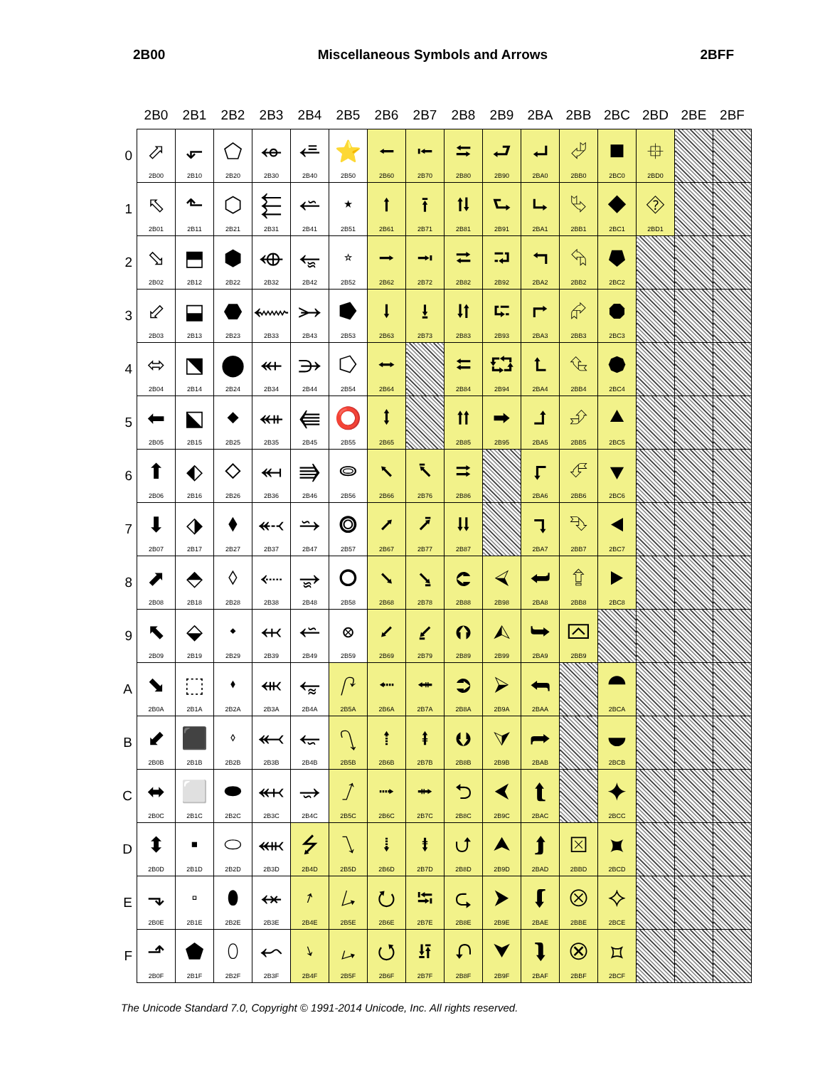2B00 Miscellaneous Symbols and Arrows 2BFF
| | 2B0 | 2B1 | 2B2 | 2B3 | 2B4 | 2B5 | 2B6 | 2B7 | 2B8 | 2B9 | 2BA | 2BB | 2BC | 2BD | 2BE | 2BF |
| --- | --- | --- | --- | --- | --- | --- | --- | --- | --- | --- | --- | --- | --- | --- | --- | --- |
| 0 | ⬀ 2B00 | ⬐ 2B10 | ⬠ 2B20 | ⬰ 2B30 | ⭀ 2B40 | ⭐ 2B50 | ⭠ 2B60 | ⭰ 2B70 | ⮀ 2B80 | ⮐ 2B90 | ⮠ 2BA0 | ⮰ 2BB0 | ⯀ 2BC0 | ⯐ 2BD0 | | |
| 1 | ⬁ 2B01 | ⬑ 2B11 | ⬡ 2B21 | ⬱ 2B31 | ⭁ 2B41 | ⭑ 2B51 | ⭡ 2B61 | ⭱ 2B71 | ⮁ 2B81 | ⮑ 2B91 | ⮡ 2BA1 | ⮱ 2BB1 | ⯁ 2BC1 | ⯑ 2BD1 | | |
| 2 | ⬂ 2B02 | ⬒ 2B12 | ⬢ 2B22 | ⬲ 2B32 | ⭂ 2B42 | ⭒ 2B52 | ⭢ 2B62 | ⭲ 2B72 | ⮂ 2B82 | ⮒ 2B92 | ⮢ 2BA2 | ⮲ 2BB2 | ⯂ 2BC2 | | | |
| 3 | ⬃ 2B03 | ⬓ 2B13 | ⬣ 2B23 | ⬳ 2B33 | ⭃ 2B43 | ⭓ 2B53 | ⭣ 2B63 | ⭳ 2B73 | ⮃ 2B83 | ⮓ 2B93 | ⮣ 2BA3 | ⮳ 2BB3 | ⯃ 2BC3 | | | |
| 4 | ⬄ 2B04 | ⬔ 2B14 | ⬤ 2B24 | ⬴ 2B34 | ⭄ 2B44 | ⭔ 2B54 | ⭤ 2B64 | | ⮄ 2B84 | ⮔ 2B94 | ⮤ 2BA4 | ⮴ 2BB4 | ⯄ 2BC4 | | | |
| 5 | ⬅ 2B05 | ⬕ 2B15 | ⬥ 2B25 | ⬵ 2B35 | ⭅ 2B45 | ⭕ 2B55 | ⭥ 2B65 | | ⮅ 2B85 | ⮕ 2B95 | ⮥ 2BA5 | ⮵ 2BB5 | ⯅ 2BC5 | | | |
| 6 | ⬆ 2B06 | ⬖ 2B16 | ⬦ 2B26 | ⬶ 2B36 | ⭆ 2B46 | ⭖ 2B56 | ⭦ 2B66 | ⭶ 2B76 | ⮆ 2B86 | | ⮦ 2BA6 | ⮶ 2BB6 | ⯆ 2BC6 | | | |
| 7 | ⬇ 2B07 | ⬗ 2B17 | ⬧ 2B27 | ⬷ 2B37 | ⭇ 2B47 | ⭗ 2B57 | ⭧ 2B67 | ⭷ 2B77 | ⮇ 2B87 | | ⮧ 2BA7 | ⮷ 2BB7 | ⯇ 2BC7 | | | |
| 8 | ⬈ 2B08 | ⬘ 2B18 | ⬨ 2B28 | ⬸ 2B38 | ⭈ 2B48 | ⭘ 2B58 | ⭨ 2B68 | ⭸ 2B78 | ⮈ 2B88 | ⮘ 2B98 | ⮨ 2BA8 | ⮸ 2BB8 | ⯈ 2BC8 | | | |
| 9 | ⬉ 2B09 | ⬙ 2B19 | ⬩ 2B29 | ⬹ 2B39 | ⭉ 2B49 | ⭙ 2B59 | ⭩ 2B69 | ⭹ 2B79 | ⮉ 2B89 | ⮙ 2B99 | ⮩ 2BA9 | ⮹ 2BB9 | | | | |
| A | ⬊ 2B0A | ⬚ 2B1A | ⬪ 2B2A | ⬺ 2B3A | ⭊ 2B4A | ⭚ 2B5A | ⭪ 2B6A | ⭺ 2B7A | ⮊ 2B8A | ⮚ 2B9A | ⮪ 2BAA | | ⯊ 2BCA | | | |
| B | ⬋ 2B0B | ⬛ 2B1B | ⬫ 2B2B | ⬻ 2B3B | ⭋ 2B4B | ⭛ 2B5B | ⭫ 2B6B | ⭻ 2B7B | ⮋ 2B8B | ⮛ 2B9B | ⮫ 2BAB | | ⯋ 2BCB | | | |
| C | ⬌ 2B0C | ⬜ 2B1C | ⬬ 2B2C | ⬼ 2B3C | ⭌ 2B4C | ⭜ 2B5C | ⭬ 2B6C | ⭼ 2B7C | ⮌ 2B8C | ⮜ 2B9C | ⮬ 2BAC | | ⯌ 2BCC | | | |
| D | ⬍ 2B0D | ⬝ 2B1D | ⬭ 2B2D | ⬽ 2B3D | ⭍ 2B4D | ⭝ 2B5D | ⭭ 2B6D | ⭽ 2B7D | ⮍ 2B8D | ⮝ 2B9D | ⮭ 2BAD | ⮽ 2BBD | ⯍ 2BCD | | | |
| E | ⬎ 2B0E | ⬞ 2B1E | ⬮ 2B2E | ⬾ 2B3E | ⭎ 2B4E | ⭞ 2B5E | ⭮ 2B6E | ⭾ 2B7E | ⮎ 2B8E | ⮞ 2B9E | ⮮ 2BAE | ⮾ 2BBE | ⯎ 2BCE | | | |
| F | ⬏ 2B0F | ⬟ 2B1F | ⬯ 2B2F | ⬿ 2B3F | ⭏ 2B4F | ⭟ 2B5F | ⭯ 2B6F | ⭿ 2B7F | ⮏ 2B8F | ⮟ 2B9F | ⮯ 2BAF | ⮿ 2BBF | ⯏ 2BCF | | | |
The Unicode Standard 7.0, Copyright © 1991-2014 Unicode, Inc. All rights reserved.